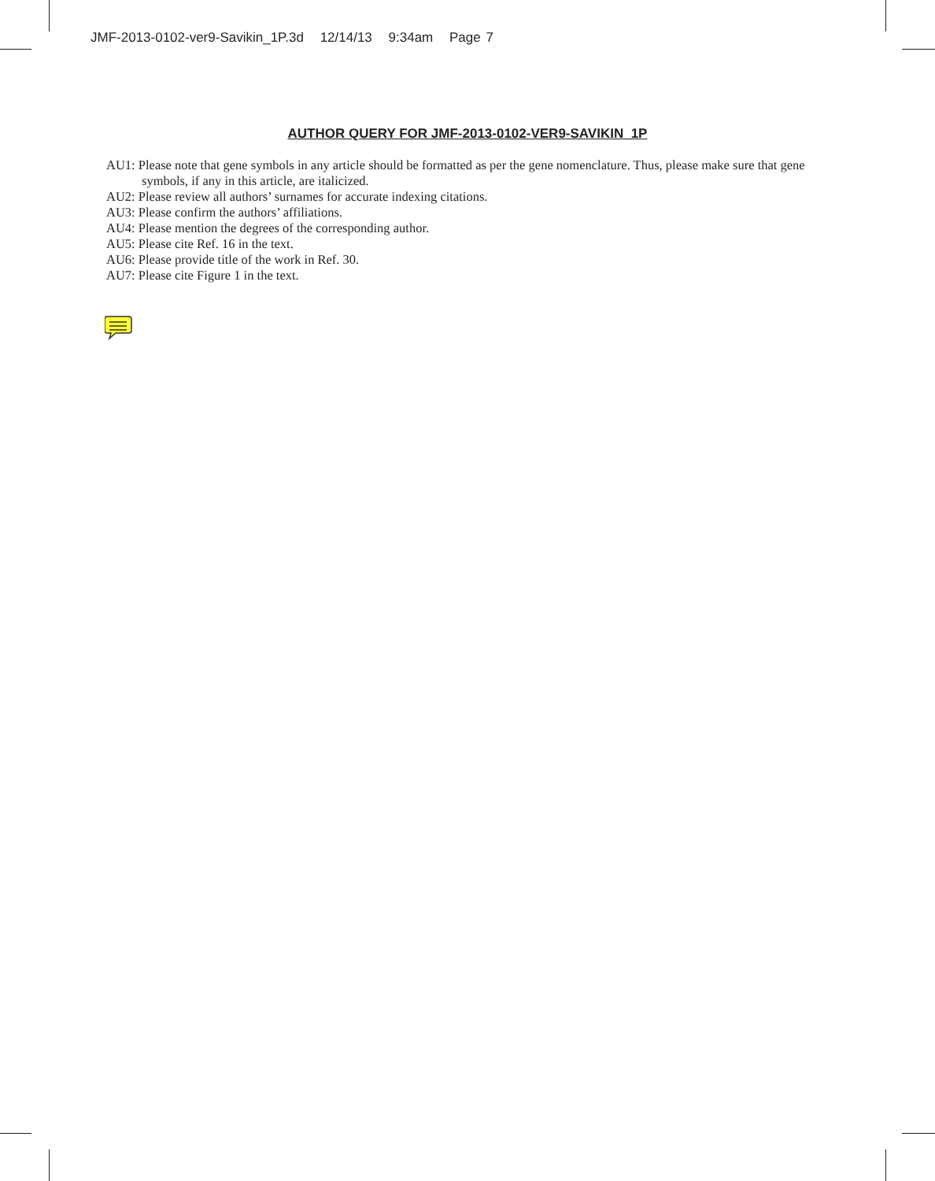JMF-2013-0102-ver9-Savikin_1P.3d 12/14/13 9:34am Page 7
AUTHOR QUERY FOR JMF-2013-0102-VER9-SAVIKIN_1P
AU1: Please note that gene symbols in any article should be formatted as per the gene nomenclature. Thus, please make sure that gene symbols, if any in this article, are italicized.
AU2: Please review all authors’ surnames for accurate indexing citations.
AU3: Please confirm the authors’ affiliations.
AU4: Please mention the degrees of the corresponding author.
AU5: Please cite Ref. 16 in the text.
AU6: Please provide title of the work in Ref. 30.
AU7: Please cite Figure 1 in the text.